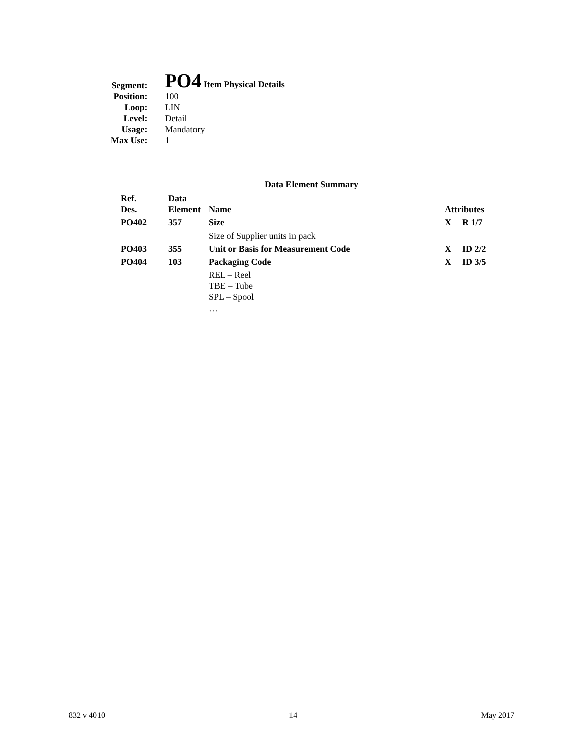| Segment: | PO4 Item Physical Details |
| Position: | 100 |
| Loop: | LIN |
| Level: | Detail |
| Usage: | Mandatory |
| Max Use: | 1 |
Data Element Summary
| Ref. Des. | Data Element | Name | Attributes | |
| --- | --- | --- | --- | --- |
| PO402 | 357 | Size | X | R 1/7 |
| | | Size of Supplier units in pack | | |
| PO403 | 355 | Unit or Basis for Measurement Code | X | ID 2/2 |
| PO404 | 103 | Packaging Code | X | ID 3/5 |
| | | REL – Reel TBE – Tube SPL – Spool … | | |
832 v 4010 14 May 2017